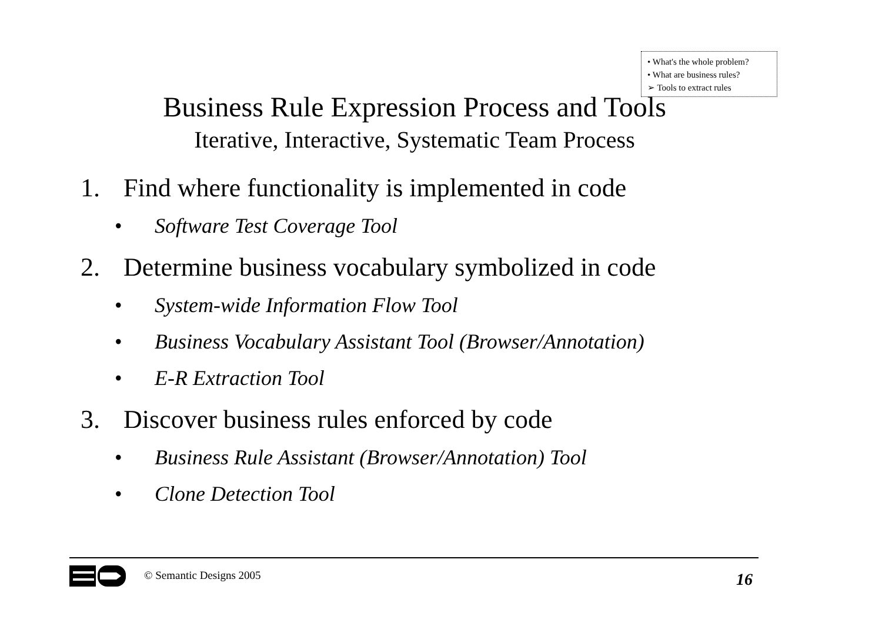• What's the whole problem?
• What are business rules?
➢ Tools to extract rules
Business Rule Expression Process and Tools
Iterative, Interactive, Systematic Team Process
1. Find where functionality is implemented in code
• Software Test Coverage Tool
2. Determine business vocabulary symbolized in code
• System-wide Information Flow Tool
• Business Vocabulary Assistant Tool (Browser/Annotation)
• E-R Extraction Tool
3. Discover business rules enforced by code
• Business Rule Assistant (Browser/Annotation) Tool
• Clone Detection Tool
© Semantic Designs 2005 16